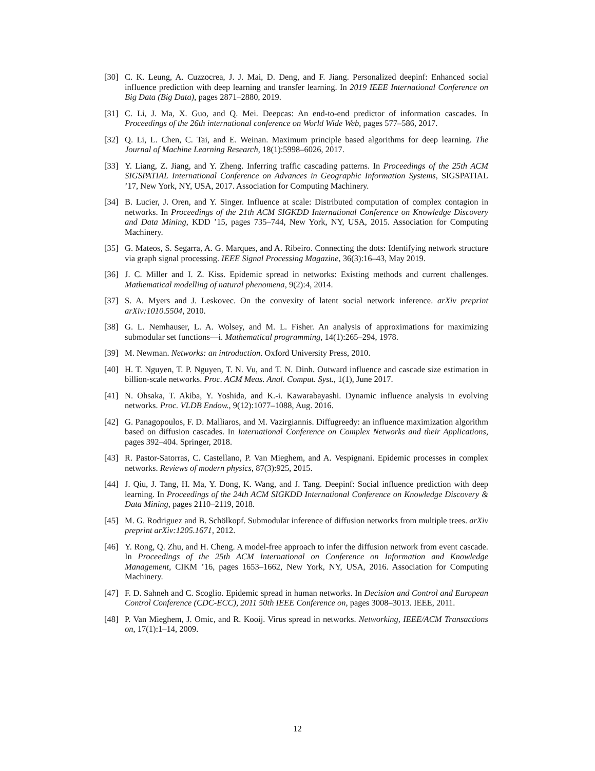[30] C. K. Leung, A. Cuzzocrea, J. J. Mai, D. Deng, and F. Jiang. Personalized deepinf: Enhanced social influence prediction with deep learning and transfer learning. In 2019 IEEE International Conference on Big Data (Big Data), pages 2871–2880, 2019.
[31] C. Li, J. Ma, X. Guo, and Q. Mei. Deepcas: An end-to-end predictor of information cascades. In Proceedings of the 26th international conference on World Wide Web, pages 577–586, 2017.
[32] Q. Li, L. Chen, C. Tai, and E. Weinan. Maximum principle based algorithms for deep learning. The Journal of Machine Learning Research, 18(1):5998–6026, 2017.
[33] Y. Liang, Z. Jiang, and Y. Zheng. Inferring traffic cascading patterns. In Proceedings of the 25th ACM SIGSPATIAL International Conference on Advances in Geographic Information Systems, SIGSPATIAL ’17, New York, NY, USA, 2017. Association for Computing Machinery.
[34] B. Lucier, J. Oren, and Y. Singer. Influence at scale: Distributed computation of complex contagion in networks. In Proceedings of the 21th ACM SIGKDD International Conference on Knowledge Discovery and Data Mining, KDD ’15, pages 735–744, New York, NY, USA, 2015. Association for Computing Machinery.
[35] G. Mateos, S. Segarra, A. G. Marques, and A. Ribeiro. Connecting the dots: Identifying network structure via graph signal processing. IEEE Signal Processing Magazine, 36(3):16–43, May 2019.
[36] J. C. Miller and I. Z. Kiss. Epidemic spread in networks: Existing methods and current challenges. Mathematical modelling of natural phenomena, 9(2):4, 2014.
[37] S. A. Myers and J. Leskovec. On the convexity of latent social network inference. arXiv preprint arXiv:1010.5504, 2010.
[38] G. L. Nemhauser, L. A. Wolsey, and M. L. Fisher. An analysis of approximations for maximizing submodular set functions—i. Mathematical programming, 14(1):265–294, 1978.
[39] M. Newman. Networks: an introduction. Oxford University Press, 2010.
[40] H. T. Nguyen, T. P. Nguyen, T. N. Vu, and T. N. Dinh. Outward influence and cascade size estimation in billion-scale networks. Proc. ACM Meas. Anal. Comput. Syst., 1(1), June 2017.
[41] N. Ohsaka, T. Akiba, Y. Yoshida, and K.-i. Kawarabayashi. Dynamic influence analysis in evolving networks. Proc. VLDB Endow., 9(12):1077–1088, Aug. 2016.
[42] G. Panagopoulos, F. D. Malliaros, and M. Vazirgiannis. Diffugreedy: an influence maximization algorithm based on diffusion cascades. In International Conference on Complex Networks and their Applications, pages 392–404. Springer, 2018.
[43] R. Pastor-Satorras, C. Castellano, P. Van Mieghem, and A. Vespignani. Epidemic processes in complex networks. Reviews of modern physics, 87(3):925, 2015.
[44] J. Qiu, J. Tang, H. Ma, Y. Dong, K. Wang, and J. Tang. Deepinf: Social influence prediction with deep learning. In Proceedings of the 24th ACM SIGKDD International Conference on Knowledge Discovery & Data Mining, pages 2110–2119, 2018.
[45] M. G. Rodriguez and B. Schölkopf. Submodular inference of diffusion networks from multiple trees. arXiv preprint arXiv:1205.1671, 2012.
[46] Y. Rong, Q. Zhu, and H. Cheng. A model-free approach to infer the diffusion network from event cascade. In Proceedings of the 25th ACM International on Conference on Information and Knowledge Management, CIKM ’16, pages 1653–1662, New York, NY, USA, 2016. Association for Computing Machinery.
[47] F. D. Sahneh and C. Scoglio. Epidemic spread in human networks. In Decision and Control and European Control Conference (CDC-ECC), 2011 50th IEEE Conference on, pages 3008–3013. IEEE, 2011.
[48] P. Van Mieghem, J. Omic, and R. Kooij. Virus spread in networks. Networking, IEEE/ACM Transactions on, 17(1):1–14, 2009.
12